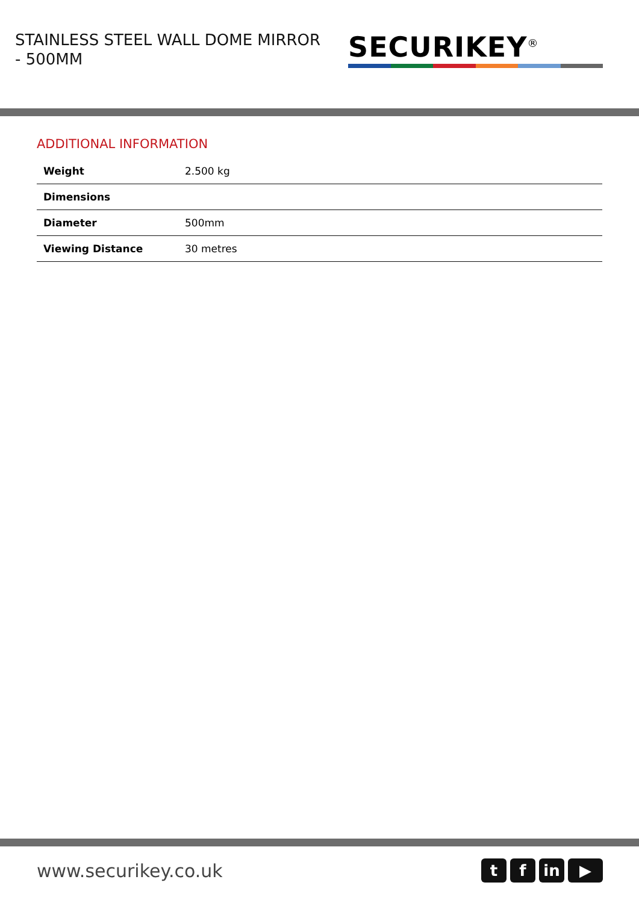STAINLESS STEEL WALL DOME MIRROR - 500MM
SECURIKEY<sup>®</sup>
ADDITIONAL INFORMATION
| Weight | 2.500 kg |
| Dimensions | |
| Diameter | 500mm |
| Viewing Distance | 30 metres |
www.securikey.co.uk
tf in ▶